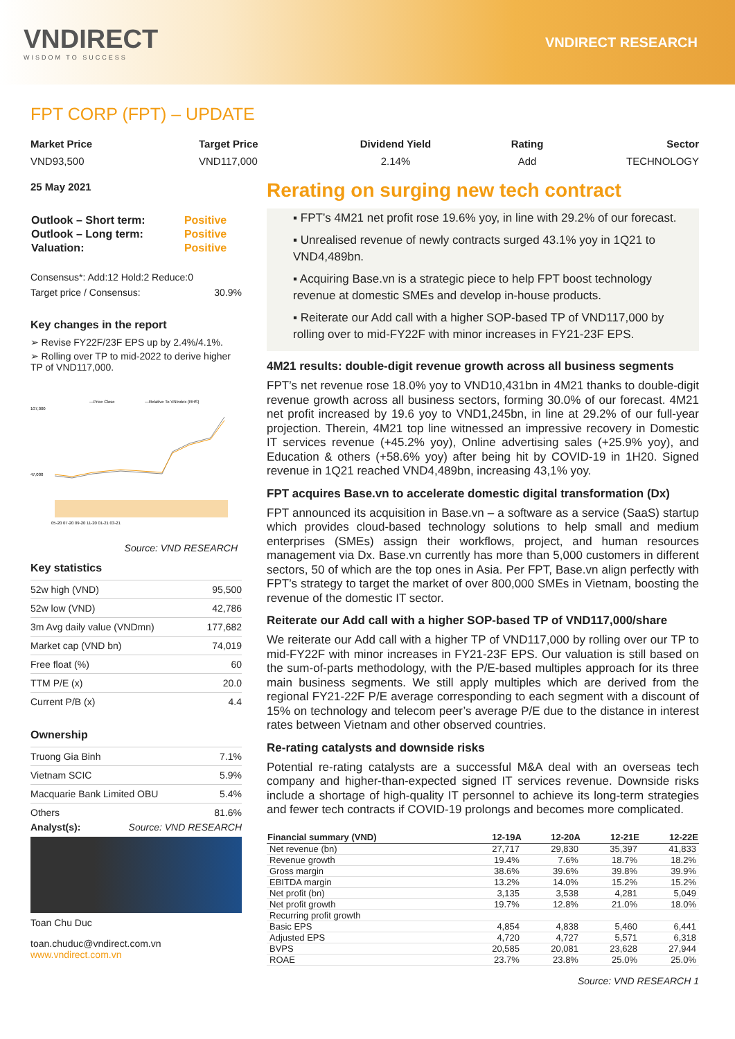VNDIRECT
WISDOM TO SUCCESS
VNDIRECT RESEARCH
FPT CORP (FPT) – UPDATE
Market Price
VND93,500
Target Price
VND117,000
Dividend Yield
2.14%
Rating
Add
Sector
TECHNOLOGY
25 May 2021
| Outlook – Short term: | Positive |
| Outlook – Long term: | Positive |
| Valuation: | Positive |
Consensus*: Add:12 Hold:2 Reduce:0
Target price / Consensus: 30.9%
Key changes in the report
➢ Revise FY22F/23F EPS up by 2.4%/4.1%.
➢ Rolling over TP to mid-2022 to derive higher TP of VND117,000.
—Price Close
—Relative To VNIndex (RHS)
107,000
47,000
05-20 07-20 09-20 11-20 01-21 03-21
Source: VND RESEARCH
Key statistics
| 52w high (VND) | 95,500 |
| 52w low (VND) | 42,786 |
| 3m Avg daily value (VNDmn) | 177,682 |
| Market cap (VND bn) | 74,019 |
| Free float (%) | 60 |
| TTM P/E (x) | 20.0 |
| Current P/B (x) | 4.4 |
Ownership
| Truong Gia Binh | 7.1% |
| Vietnam SCIC | 5.9% |
| Macquarie Bank Limited OBU | 5.4% |
| Others | 81.6% |
Analyst(s): Source: VND RESEARCH
Toan Chu Duc
toan.chuduc@vndirect.com.vn
www.vndirect.com.vn
Rerating on surging new tech contract
▪ FPT’s 4M21 net profit rose 19.6% yoy, in line with 29.2% of our forecast.
▪ Unrealised revenue of newly contracts surged 43.1% yoy in 1Q21 to VND4,489bn.
▪ Acquiring Base.vn is a strategic piece to help FPT boost technology revenue at domestic SMEs and develop in-house products.
▪ Reiterate our Add call with a higher SOP-based TP of VND117,000 by rolling over to mid-FY22F with minor increases in FY21-23F EPS.
4M21 results: double-digit revenue growth across all business segments
FPT’s net revenue rose 18.0% yoy to VND10,431bn in 4M21 thanks to double-digit revenue growth across all business sectors, forming 30.0% of our forecast. 4M21 net profit increased by 19.6 yoy to VND1,245bn, in line at 29.2% of our full-year projection. Therein, 4M21 top line witnessed an impressive recovery in Domestic IT services revenue (+45.2% yoy), Online advertising sales (+25.9% yoy), and Education & others (+58.6% yoy) after being hit by COVID-19 in 1H20. Signed revenue in 1Q21 reached VND4,489bn, increasing 43,1% yoy.
FPT acquires Base.vn to accelerate domestic digital transformation (Dx)
FPT announced its acquisition in Base.vn – a software as a service (SaaS) startup which provides cloud-based technology solutions to help small and medium enterprises (SMEs) assign their workflows, project, and human resources management via Dx. Base.vn currently has more than 5,000 customers in different sectors, 50 of which are the top ones in Asia. Per FPT, Base.vn align perfectly with FPT’s strategy to target the market of over 800,000 SMEs in Vietnam, boosting the revenue of the domestic IT sector.
Reiterate our Add call with a higher SOP-based TP of VND117,000/share
We reiterate our Add call with a higher TP of VND117,000 by rolling over our TP to mid-FY22F with minor increases in FY21-23F EPS. Our valuation is still based on the sum-of-parts methodology, with the P/E-based multiples approach for its three main business segments. We still apply multiples which are derived from the regional FY21-22F P/E average corresponding to each segment with a discount of 15% on technology and telecom peer’s average P/E due to the distance in interest rates between Vietnam and other observed countries.
Re-rating catalysts and downside risks
Potential re-rating catalysts are a successful M&A deal with an overseas tech company and higher-than-expected signed IT services revenue. Downside risks include a shortage of high-quality IT personnel to achieve its long-term strategies and fewer tech contracts if COVID-19 prolongs and becomes more complicated.
| Financial summary (VND) | 12-19A | 12-20A | 12-21E | 12-22E |
| --- | --- | --- | --- | --- |
| Net revenue (bn) | 27,717 | 29,830 | 35,397 | 41,833 |
| Revenue growth | 19.4% | 7.6% | 18.7% | 18.2% |
| Gross margin | 38.6% | 39.6% | 39.8% | 39.9% |
| EBITDA margin | 13.2% | 14.0% | 15.2% | 15.2% |
| Net profit (bn) | 3,135 | 3,538 | 4,281 | 5,049 |
| Net profit growth | 19.7% | 12.8% | 21.0% | 18.0% |
| Recurring profit growth | | | | |
| Basic EPS | 4,854 | 4,838 | 5,460 | 6,441 |
| Adjusted EPS | 4,720 | 4,727 | 5,571 | 6,318 |
| BVPS | 20,585 | 20,081 | 23,628 | 27,944 |
| ROAE | 23.7% | 23.8% | 25.0% | 25.0% |
Source: VND RESEARCH 1